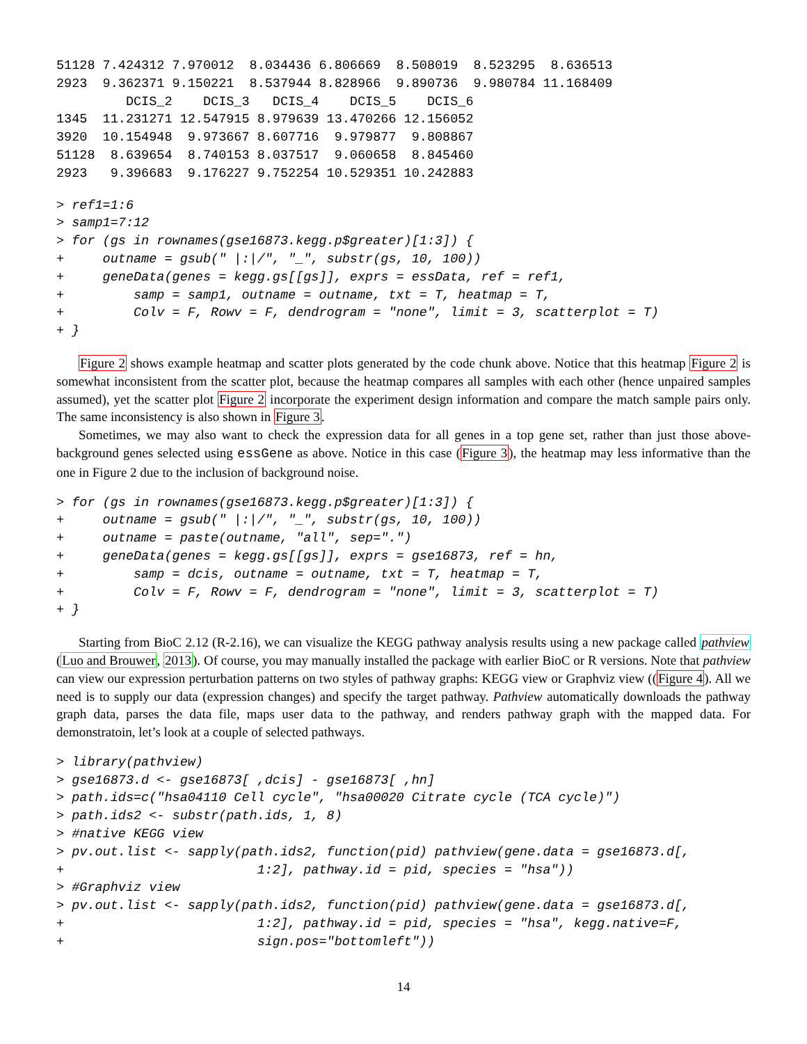51128 7.424312 7.970012  8.034436 6.806669  8.508019  8.523295  8.636513
2923  9.362371 9.150221  8.537944 8.828966  9.890736  9.980784 11.168409
         DCIS_2    DCIS_3   DCIS_4    DCIS_5    DCIS_6
1345  11.231271 12.547915 8.979639 13.470266 12.156052
3920  10.154948  9.973667 8.607716  9.979877  9.808867
51128  8.639654  8.740153 8.037517  9.060658  8.845460
2923   9.396683  9.176227 9.752254 10.529351 10.242883
> ref1=1:6
> samp1=7:12
> for (gs in rownames(gse16873.kegg.p$greater)[1:3]) {
+     outname = gsub(" |:|/", "_", substr(gs, 10, 100))
+     geneData(genes = kegg.gs[[gs]], exprs = essData, ref = ref1,
+         samp = samp1, outname = outname, txt = T, heatmap = T,
+         Colv = F, Rowv = F, dendrogram = "none", limit = 3, scatterplot = T)
+ }
Figure 2 shows example heatmap and scatter plots generated by the code chunk above. Notice that this heatmap Figure 2 is somewhat inconsistent from the scatter plot, because the heatmap compares all samples with each other (hence unpaired samples assumed), yet the scatter plot Figure 2 incorporate the experiment design information and compare the match sample pairs only. The same inconsistency is also shown in Figure 3.
Sometimes, we may also want to check the expression data for all genes in a top gene set, rather than just those above-background genes selected using essGene as above. Notice in this case (Figure 3), the heatmap may less informative than the one in Figure 2 due to the inclusion of background noise.
> for (gs in rownames(gse16873.kegg.p$greater)[1:3]) {
+     outname = gsub(" |:|/", "_", substr(gs, 10, 100))
+     outname = paste(outname, "all", sep=".")
+     geneData(genes = kegg.gs[[gs]], exprs = gse16873, ref = hn,
+         samp = dcis, outname = outname, txt = T, heatmap = T,
+         Colv = F, Rowv = F, dendrogram = "none", limit = 3, scatterplot = T)
+ }
Starting from BioC 2.12 (R-2.16), we can visualize the KEGG pathway analysis results using a new package called pathview (Luo and Brouwer, 2013). Of course, you may manually installed the package with earlier BioC or R versions. Note that pathview can view our expression perturbation patterns on two styles of pathway graphs: KEGG view or Graphviz view ((Figure 4). All we need is to supply our data (expression changes) and specify the target pathway. Pathview automatically downloads the pathway graph data, parses the data file, maps user data to the pathway, and renders pathway graph with the mapped data. For demonstratoin, let’s look at a couple of selected pathways.
> library(pathview)
> gse16873.d <- gse16873[ ,dcis] - gse16873[ ,hn]
> path.ids=c("hsa04110 Cell cycle", "hsa00020 Citrate cycle (TCA cycle)")
> path.ids2 <- substr(path.ids, 1, 8)
> #native KEGG view
> pv.out.list <- sapply(path.ids2, function(pid) pathview(gene.data = gse16873.d[,
+                         1:2], pathway.id = pid, species = "hsa"))
> #Graphviz view
> pv.out.list <- sapply(path.ids2, function(pid) pathview(gene.data = gse16873.d[,
+                         1:2], pathway.id = pid, species = "hsa", kegg.native=F,
+                         sign.pos="bottomleft"))
14